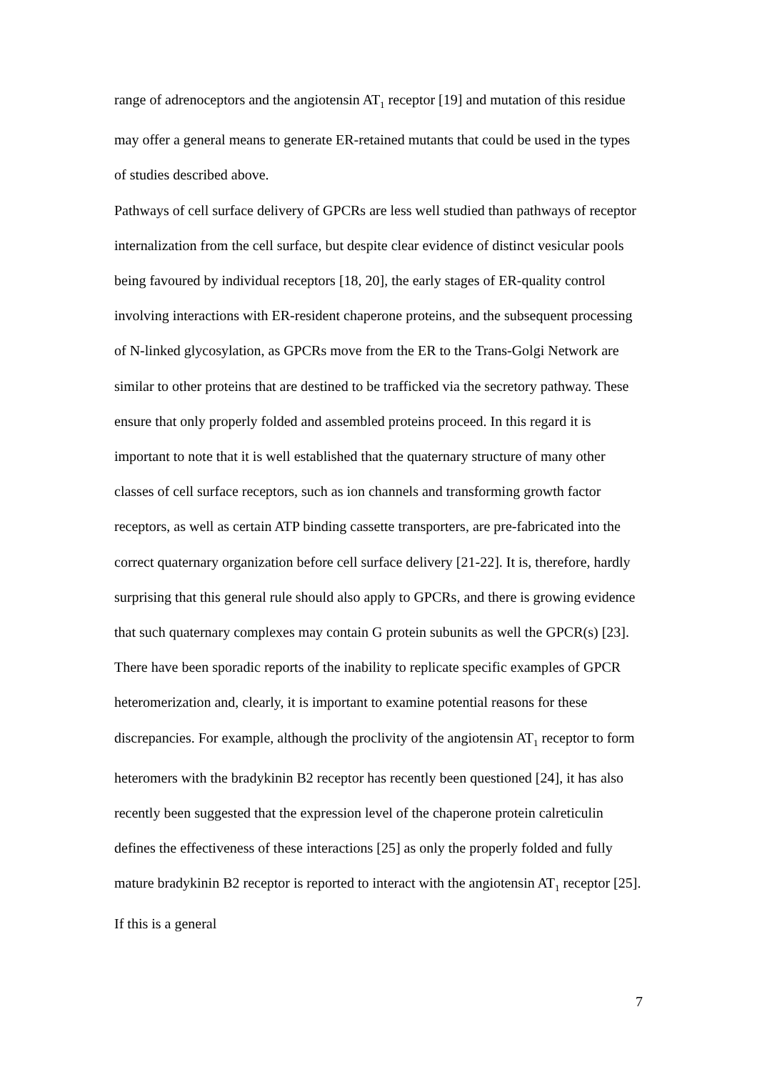range of adrenoceptors and the angiotensin AT<sub>1</sub> receptor [19] and mutation of this residue may offer a general means to generate ER-retained mutants that could be used in the types of studies described above.
Pathways of cell surface delivery of GPCRs are less well studied than pathways of receptor internalization from the cell surface, but despite clear evidence of distinct vesicular pools being favoured by individual receptors [18, 20], the early stages of ER-quality control involving interactions with ER-resident chaperone proteins, and the subsequent processing of N-linked glycosylation, as GPCRs move from the ER to the Trans-Golgi Network are similar to other proteins that are destined to be trafficked via the secretory pathway. These ensure that only properly folded and assembled proteins proceed. In this regard it is important to note that it is well established that the quaternary structure of many other classes of cell surface receptors, such as ion channels and transforming growth factor receptors, as well as certain ATP binding cassette transporters, are pre-fabricated into the correct quaternary organization before cell surface delivery [21-22]. It is, therefore, hardly surprising that this general rule should also apply to GPCRs, and there is growing evidence that such quaternary complexes may contain G protein subunits as well the GPCR(s) [23]. There have been sporadic reports of the inability to replicate specific examples of GPCR heteromerization and, clearly, it is important to examine potential reasons for these discrepancies. For example, although the proclivity of the angiotensin AT<sub>1</sub> receptor to form heteromers with the bradykinin B2 receptor has recently been questioned [24], it has also recently been suggested that the expression level of the chaperone protein calreticulin defines the effectiveness of these interactions [25] as only the properly folded and fully mature bradykinin B2 receptor is reported to interact with the angiotensin AT<sub>1</sub> receptor [25]. If this is a general
7